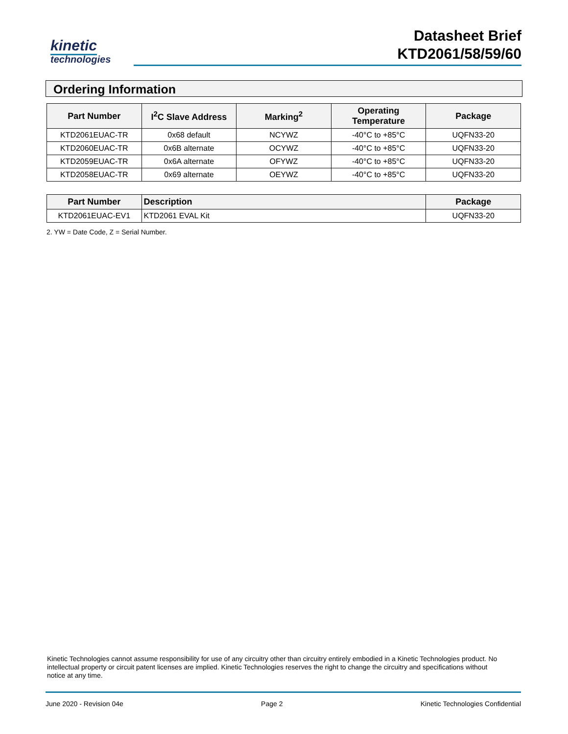kinetic
technologies
Datasheet Brief
KTD2061/58/59/60
Ordering Information
| Part Number | I<sup>2</sup>C Slave Address | Marking<sup>2</sup> | Operating Temperature | Package |
| --- | --- | --- | --- | --- |
| KTD2061EUAC-TR | 0x68 default | NCYWZ | -40°C to +85°C | UQFN33-20 |
| KTD2060EUAC-TR | 0x6B alternate | OCYWZ | -40°C to +85°C | UQFN33-20 |
| KTD2059EUAC-TR | 0x6A alternate | OFYWZ | -40°C to +85°C | UQFN33-20 |
| KTD2058EUAC-TR | 0x69 alternate | OEYWZ | -40°C to +85°C | UQFN33-20 |
| Part Number | Description | Package |
| --- | --- | --- |
| KTD2061EUAC-EV1 | KTD2061 EVAL Kit | UQFN33-20 |
2. YW = Date Code, Z = Serial Number.
Kinetic Technologies cannot assume responsibility for use of any circuitry other than circuitry entirely embodied in a Kinetic Technologies product. No intellectual property or circuit patent licenses are implied. Kinetic Technologies reserves the right to change the circuitry and specifications without notice at any time.
June 2020 - Revision 04e Page 2 Kinetic Technologies Confidential